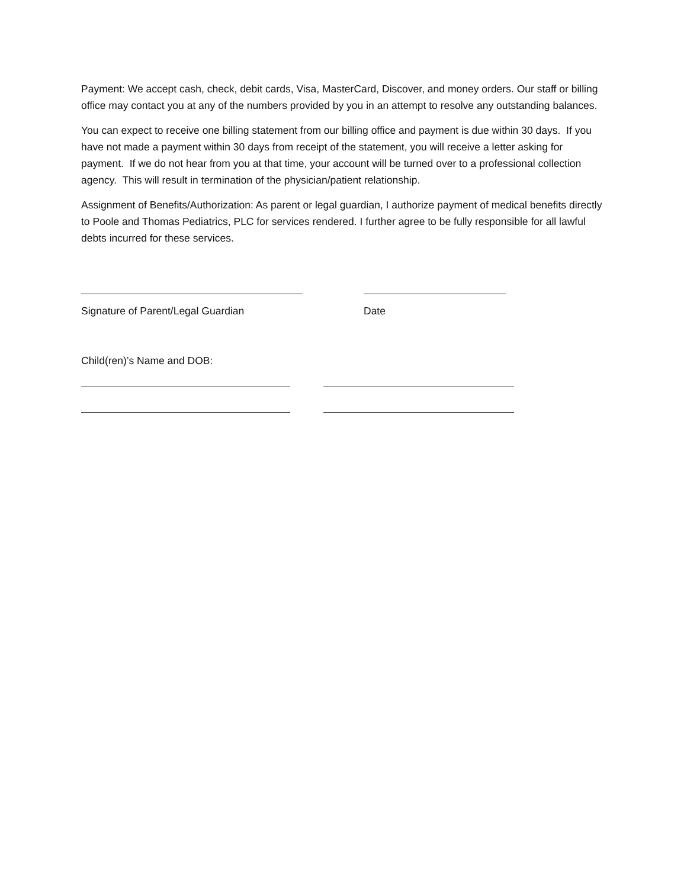Payment: We accept cash, check, debit cards, Visa, MasterCard, Discover, and money orders. Our staff or billing office may contact you at any of the numbers provided by you in an attempt to resolve any outstanding balances.
You can expect to receive one billing statement from our billing office and payment is due within 30 days. If you have not made a payment within 30 days from receipt of the statement, you will receive a letter asking for payment. If we do not hear from you at that time, your account will be turned over to a professional collection agency. This will result in termination of the physician/patient relationship.
Assignment of Benefits/Authorization: As parent or legal guardian, I authorize payment of medical benefits directly to Poole and Thomas Pediatrics, PLC for services rendered. I further agree to be fully responsible for all lawful debts incurred for these services.
Signature of Parent/Legal Guardian Date
Child(ren)’s Name and DOB: